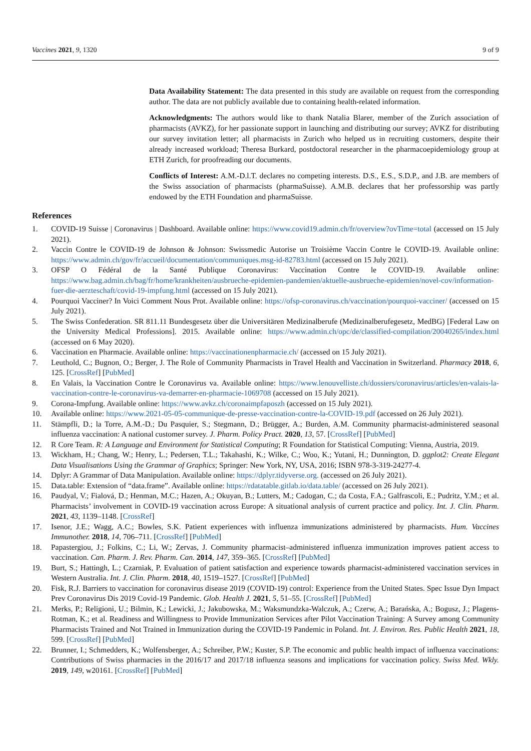Vaccines 2021, 9, 1320 9 of 9
Data Availability Statement: The data presented in this study are available on request from the corresponding author. The data are not publicly available due to containing health-related information.
Acknowledgments: The authors would like to thank Natalia Blarer, member of the Zurich association of pharmacists (AVKZ), for her passionate support in launching and distributing our survey; AVKZ for distributing our survey invitation letter; all pharmacists in Zurich who helped us in recruiting customers, despite their already increased workload; Theresa Burkard, postdoctoral researcher in the pharmacoepidemiology group at ETH Zurich, for proofreading our documents.
Conflicts of Interest: A.M.-D.l.T. declares no competing interests. D.S., E.S., S.D.P., and J.B. are members of the Swiss association of pharmacists (pharmaSuisse). A.M.B. declares that her professorship was partly endowed by the ETH Foundation and pharmaSuisse.
References
1. COVID-19 Suisse | Coronavirus | Dashboard. Available online: https://www.covid19.admin.ch/fr/overview?ovTime=total (accessed on 15 July 2021).
2. Vaccin Contre le COVID-19 de Johnson & Johnson: Swissmedic Autorise un Troisième Vaccin Contre le COVID-19. Available online: https://www.admin.ch/gov/fr/accueil/documentation/communiques.msg-id-82783.html (accessed on 15 July 2021).
3. OFSP O Fédéral de la Santé Publique Coronavirus: Vaccination Contre le COVID-19. Available online: https://www.bag.admin.ch/bag/fr/home/krankheiten/ausbrueche-epidemien-pandemien/aktuelle-ausbrueche-epidemien/novel-cov/information-fuer-die-aerzteschaft/covid-19-impfung.html (accessed on 15 July 2021).
4. Pourquoi Vacciner? In Voici Comment Nous Prot. Available online: https://ofsp-coronavirus.ch/vaccination/pourquoi-vacciner/ (accessed on 15 July 2021).
5. The Swiss Confederation. SR 811.11 Bundesgesetz über die Universitären Medizinalberufe (Medizinalberufegesetz, MedBG) [Federal Law on the University Medical Professions]. 2015. Available online: https://www.admin.ch/opc/de/classified-compilation/20040265/index.html (accessed on 6 May 2020).
6. Vaccination en Pharmacie. Available online: https://vaccinationenpharmacie.ch/ (accessed on 15 July 2021).
7. Leuthold, C.; Bugnon, O.; Berger, J. The Role of Community Pharmacists in Travel Health and Vaccination in Switzerland. Pharmacy 2018, 6, 125. [CrossRef] [PubMed]
8. En Valais, la Vaccination Contre le Coronavirus va. Available online: https://www.lenouvelliste.ch/dossiers/coronavirus/articles/en-valais-la-vaccination-contre-le-coronavirus-va-demarrer-en-pharmacie-1069708 (accessed on 15 July 2021).
9. Corona-Impfung. Available online: https://www.avkz.ch/coronaimpfaposzh (accessed on 15 July 2021).
10. Available online: https://www.2021-05-05-communique-de-presse-vaccination-contre-la-COVID-19.pdf (accessed on 26 July 2021).
11. Stämpfli, D.; la Torre, A.M.-D.; Du Pasquier, S.; Stegmann, D.; Brügger, A.; Burden, A.M. Community pharmacist-administered seasonal influenza vaccination: A national customer survey. J. Pharm. Policy Pract. 2020, 13, 57. [CrossRef] [PubMed]
12. R Core Team. R: A Language and Environment for Statistical Computing; R Foundation for Statistical Computing: Vienna, Austria, 2019.
13. Wickham, H.; Chang, W.; Henry, L.; Pedersen, T.L.; Takahashi, K.; Wilke, C.; Woo, K.; Yutani, H.; Dunnington, D. ggplot2: Create Elegant Data Visualisations Using the Grammar of Graphics; Springer: New York, NY, USA, 2016; ISBN 978-3-319-24277-4.
14. Dplyr: A Grammar of Data Manipulation. Available online: https://dplyr.tidyverse.org. (accessed on 26 July 2021).
15. Data.table: Extension of “data.frame”. Available online: https://rdatatable.gitlab.io/data.table/ (accessed on 26 July 2021).
16. Paudyal, V.; Fialová, D.; Henman, M.C.; Hazen, A.; Okuyan, B.; Lutters, M.; Cadogan, C.; da Costa, F.A.; Galfrascoli, E.; Pudritz, Y.M.; et al. Pharmacists’ involvement in COVID-19 vaccination across Europe: A situational analysis of current practice and policy. Int. J. Clin. Pharm. 2021, 43, 1139–1148. [CrossRef]
17. Isenor, J.E.; Wagg, A.C.; Bowles, S.K. Patient experiences with influenza immunizations administered by pharmacists. Hum. Vaccines Immunother. 2018, 14, 706–711. [CrossRef] [PubMed]
18. Papastergiou, J.; Folkins, C.; Li, W.; Zervas, J. Community pharmacist–administered influenza immunization improves patient access to vaccination. Can. Pharm. J. Rev. Pharm. Can. 2014, 147, 359–365. [CrossRef] [PubMed]
19. Burt, S.; Hattingh, L.; Czarniak, P. Evaluation of patient satisfaction and experience towards pharmacist-administered vaccination services in Western Australia. Int. J. Clin. Pharm. 2018, 40, 1519–1527. [CrossRef] [PubMed]
20. Fisk, R.J. Barriers to vaccination for coronavirus disease 2019 (COVID-19) control: Experience from the United States. Spec Issue Dyn Impact Prev Coronavirus Dis 2019 Covid-19 Pandemic. Glob. Health J. 2021, 5, 51–55. [CrossRef] [PubMed]
21. Merks, P.; Religioni, U.; Bilmin, K.; Lewicki, J.; Jakubowska, M.; Waksmundzka-Walczuk, A.; Czerw, A.; Barańska, A.; Bogusz, J.; Plagens-Rotman, K.; et al. Readiness and Willingness to Provide Immunization Services after Pilot Vaccination Training: A Survey among Community Pharmacists Trained and Not Trained in Immunization during the COVID-19 Pandemic in Poland. Int. J. Environ. Res. Public Health 2021, 18, 599. [CrossRef] [PubMed]
22. Brunner, I.; Schmedders, K.; Wolfensberger, A.; Schreiber, P.W.; Kuster, S.P. The economic and public health impact of influenza vaccinations: Contributions of Swiss pharmacies in the 2016/17 and 2017/18 influenza seasons and implications for vaccination policy. Swiss Med. Wkly. 2019, 149, w20161. [CrossRef] [PubMed]